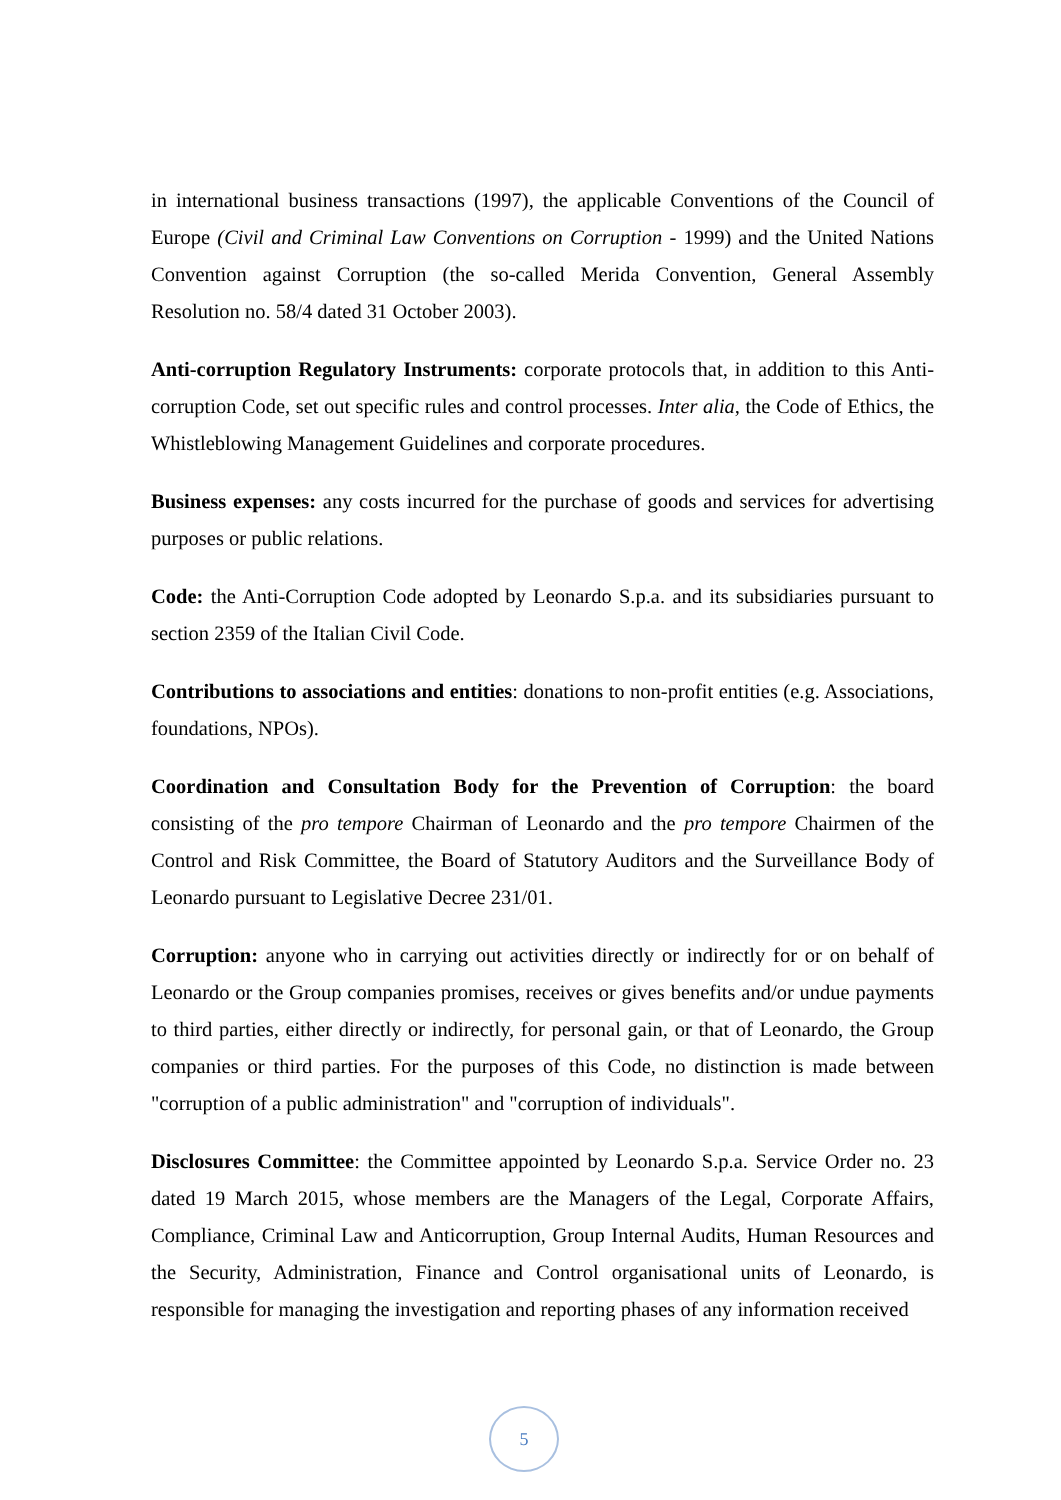in international business transactions (1997), the applicable Conventions of the Council of Europe (Civil and Criminal Law Conventions on Corruption - 1999) and the United Nations Convention against Corruption (the so-called Merida Convention, General Assembly Resolution no. 58/4 dated 31 October 2003).
Anti-corruption Regulatory Instruments: corporate protocols that, in addition to this Anti-corruption Code, set out specific rules and control processes. Inter alia, the Code of Ethics, the Whistleblowing Management Guidelines and corporate procedures.
Business expenses: any costs incurred for the purchase of goods and services for advertising purposes or public relations.
Code: the Anti-Corruption Code adopted by Leonardo S.p.a. and its subsidiaries pursuant to section 2359 of the Italian Civil Code.
Contributions to associations and entities: donations to non-profit entities (e.g. Associations, foundations, NPOs).
Coordination and Consultation Body for the Prevention of Corruption: the board consisting of the pro tempore Chairman of Leonardo and the pro tempore Chairmen of the Control and Risk Committee, the Board of Statutory Auditors and the Surveillance Body of Leonardo pursuant to Legislative Decree 231/01.
Corruption: anyone who in carrying out activities directly or indirectly for or on behalf of Leonardo or the Group companies promises, receives or gives benefits and/or undue payments to third parties, either directly or indirectly, for personal gain, or that of Leonardo, the Group companies or third parties. For the purposes of this Code, no distinction is made between "corruption of a public administration" and "corruption of individuals".
Disclosures Committee: the Committee appointed by Leonardo S.p.a. Service Order no. 23 dated 19 March 2015, whose members are the Managers of the Legal, Corporate Affairs, Compliance, Criminal Law and Anticorruption, Group Internal Audits, Human Resources and the Security, Administration, Finance and Control organisational units of Leonardo, is responsible for managing the investigation and reporting phases of any information received
5